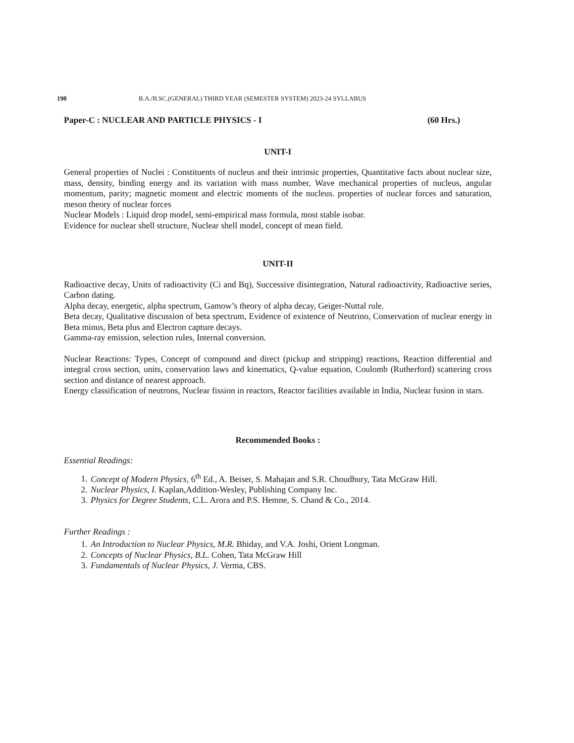190 B.A./B.SC.(GENERAL) THIRD YEAR (SEMESTER SYSTEM) 2023-24 SYLLABUS
Paper-C : NUCLEAR AND PARTICLE PHYSICS - I (60 Hrs.)
UNIT-I
General properties of Nuclei : Constituents of nucleus and their intrinsic properties, Quantitative facts about nuclear size, mass, density, binding energy and its variation with mass number, Wave mechanical properties of nucleus, angular momentum, parity; magnetic moment and electric moments of the nucleus. properties of nuclear forces and saturation, meson theory of nuclear forces
Nuclear Models : Liquid drop model, semi-empirical mass formula, most stable isobar.
Evidence for nuclear shell structure, Nuclear shell model, concept of mean field.
UNIT-II
Radioactive decay, Units of radioactivity (Ci and Bq), Successive disintegration, Natural radioactivity, Radioactive series, Carbon dating.
Alpha decay, energetic, alpha spectrum, Gamow’s theory of alpha decay, Geiger-Nuttal rule.
Beta decay, Qualitative discussion of beta spectrum, Evidence of existence of Neutrino, Conservation of nuclear energy in Beta minus, Beta plus and Electron capture decays.
Gamma-ray emission, selection rules, Internal conversion.
Nuclear Reactions: Types, Concept of compound and direct (pickup and stripping) reactions, Reaction differential and integral cross section, units, conservation laws and kinematics, Q-value equation, Coulomb (Rutherford) scattering cross section and distance of nearest approach.
Energy classification of neutrons, Nuclear fission in reactors, Reactor facilities available in India, Nuclear fusion in stars.
Recommended Books :
Essential Readings:
1. Concept of Modern Physics, 6<sup>th</sup> Ed., A. Beiser, S. Mahajan and S.R. Choudhury, Tata McGraw Hill.
2. Nuclear Physics, I. Kaplan,Addition-Wesley, Publishing Company Inc.
3. Physics for Degree Students, C.L. Arora and P.S. Hemne, S. Chand & Co., 2014.
Further Readings :
1. An Introduction to Nuclear Physics, M.R. Bhiday, and V.A. Joshi, Orient Longman.
2. Concepts of Nuclear Physics, B.L. Cohen, Tata McGraw Hill
3. Fundamentals of Nuclear Physics, J. Verma, CBS.